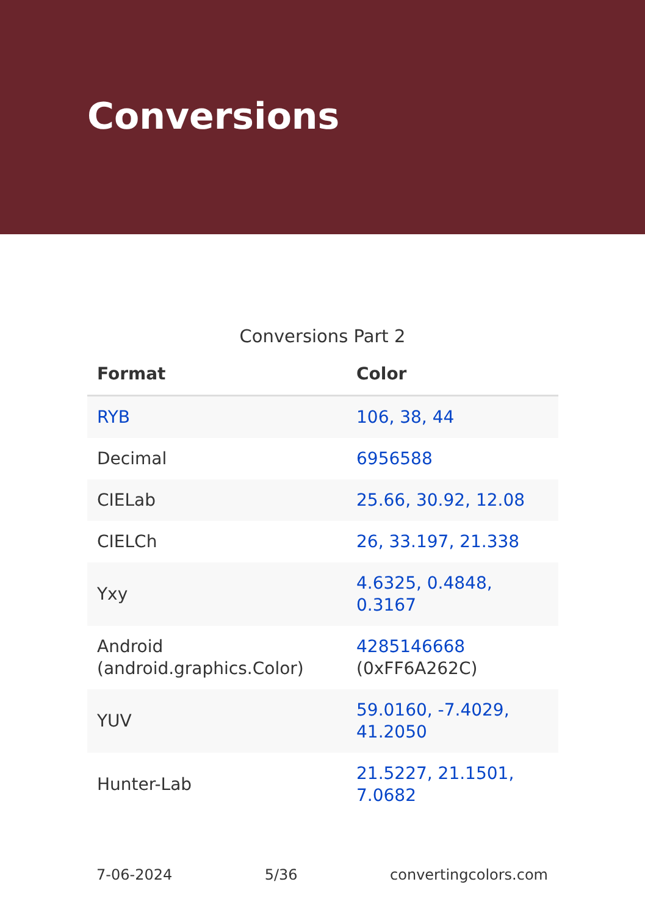Conversions
Conversions Part 2
| Format | Color |
| --- | --- |
| RYB | 106, 38, 44 |
| Decimal | 6956588 |
| CIELab | 25.66, 30.92, 12.08 |
| CIELCh | 26, 33.197, 21.338 |
| Yxy | 4.6325, 0.4848, 0.3167 |
| Android (android.graphics.Color) | 4285146668 (0xFF6A262C) |
| YUV | 59.0160, -7.4029, 41.2050 |
| Hunter-Lab | 21.5227, 21.1501, 7.0682 |
7-06-2024 5/36 convertingcolors.com